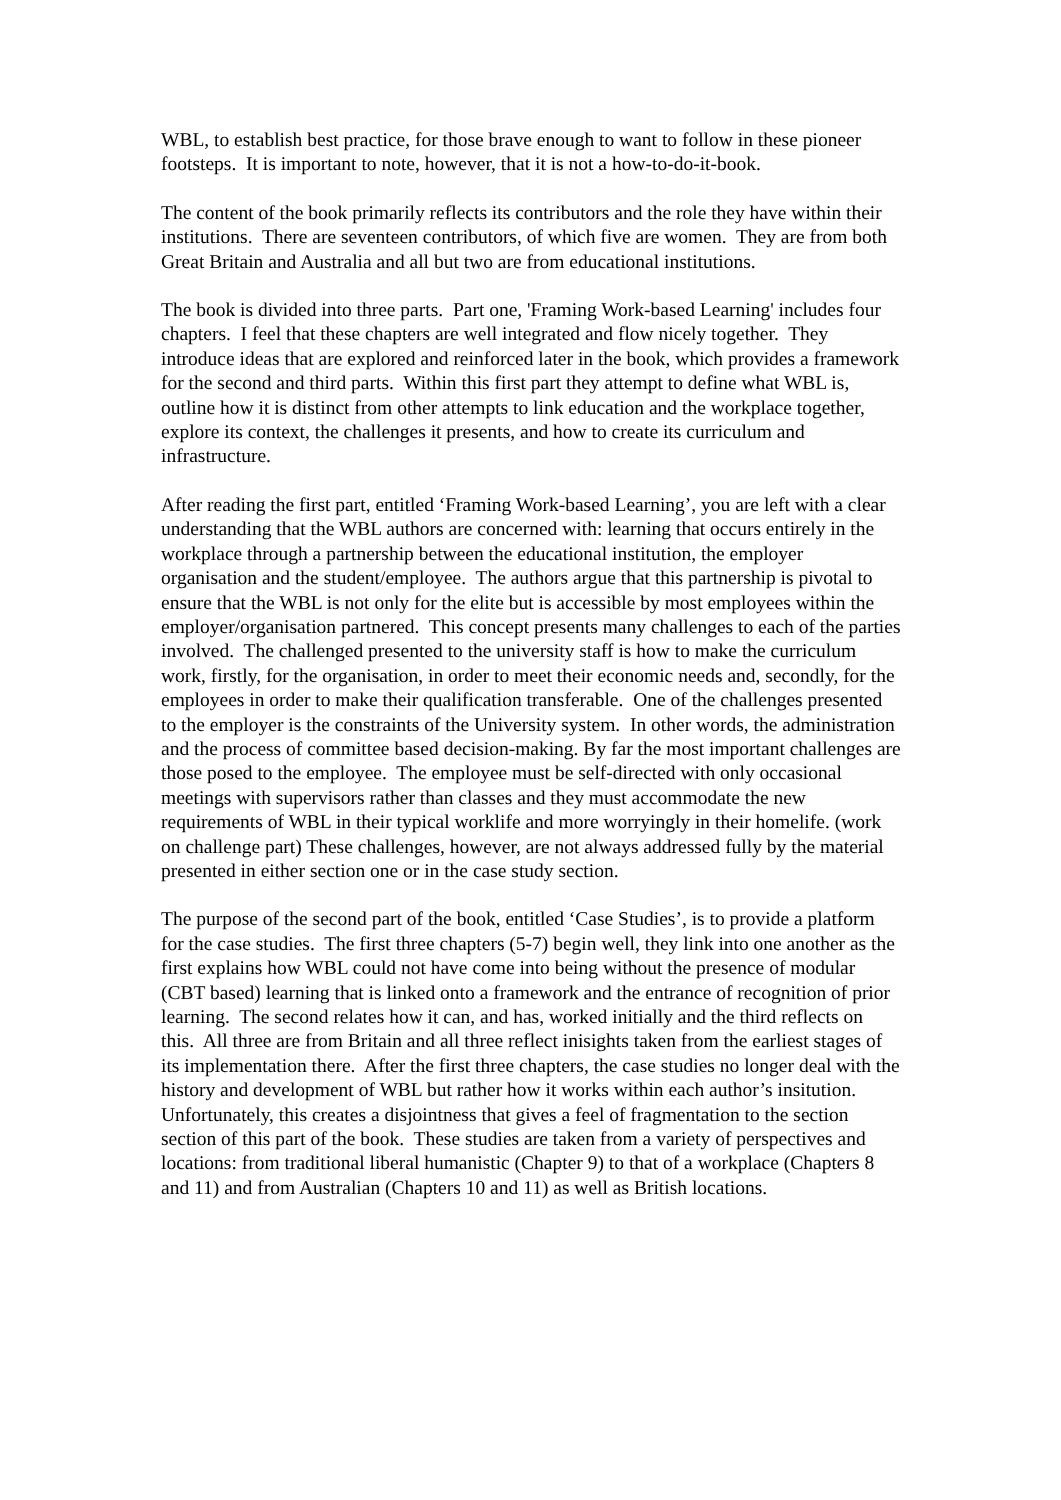WBL, to establish best practice, for those brave enough to want to follow in these pioneer footsteps. It is important to note, however, that it is not a how-to-do-it-book.
The content of the book primarily reflects its contributors and the role they have within their institutions. There are seventeen contributors, of which five are women. They are from both Great Britain and Australia and all but two are from educational institutions.
The book is divided into three parts. Part one, 'Framing Work-based Learning' includes four chapters. I feel that these chapters are well integrated and flow nicely together. They introduce ideas that are explored and reinforced later in the book, which provides a framework for the second and third parts. Within this first part they attempt to define what WBL is, outline how it is distinct from other attempts to link education and the workplace together, explore its context, the challenges it presents, and how to create its curriculum and infrastructure.
After reading the first part, entitled ‘Framing Work-based Learning’, you are left with a clear understanding that the WBL authors are concerned with: learning that occurs entirely in the workplace through a partnership between the educational institution, the employer organisation and the student/employee. The authors argue that this partnership is pivotal to ensure that the WBL is not only for the elite but is accessible by most employees within the employer/organisation partnered. This concept presents many challenges to each of the parties involved. The challenged presented to the university staff is how to make the curriculum work, firstly, for the organisation, in order to meet their economic needs and, secondly, for the employees in order to make their qualification transferable. One of the challenges presented to the employer is the constraints of the University system. In other words, the administration and the process of committee based decision-making. By far the most important challenges are those posed to the employee. The employee must be self-directed with only occasional meetings with supervisors rather than classes and they must accommodate the new requirements of WBL in their typical worklife and more worryingly in their homelife. (work on challenge part) These challenges, however, are not always addressed fully by the material presented in either section one or in the case study section.
The purpose of the second part of the book, entitled ‘Case Studies’, is to provide a platform for the case studies. The first three chapters (5-7) begin well, they link into one another as the first explains how WBL could not have come into being without the presence of modular (CBT based) learning that is linked onto a framework and the entrance of recognition of prior learning. The second relates how it can, and has, worked initially and the third reflects on this. All three are from Britain and all three reflect inisights taken from the earliest stages of its implementation there. After the first three chapters, the case studies no longer deal with the history and development of WBL but rather how it works within each author’s insitution. Unfortunately, this creates a disjointness that gives a feel of fragmentation to the section section of this part of the book. These studies are taken from a variety of perspectives and locations: from traditional liberal humanistic (Chapter 9) to that of a workplace (Chapters 8 and 11) and from Australian (Chapters 10 and 11) as well as British locations.